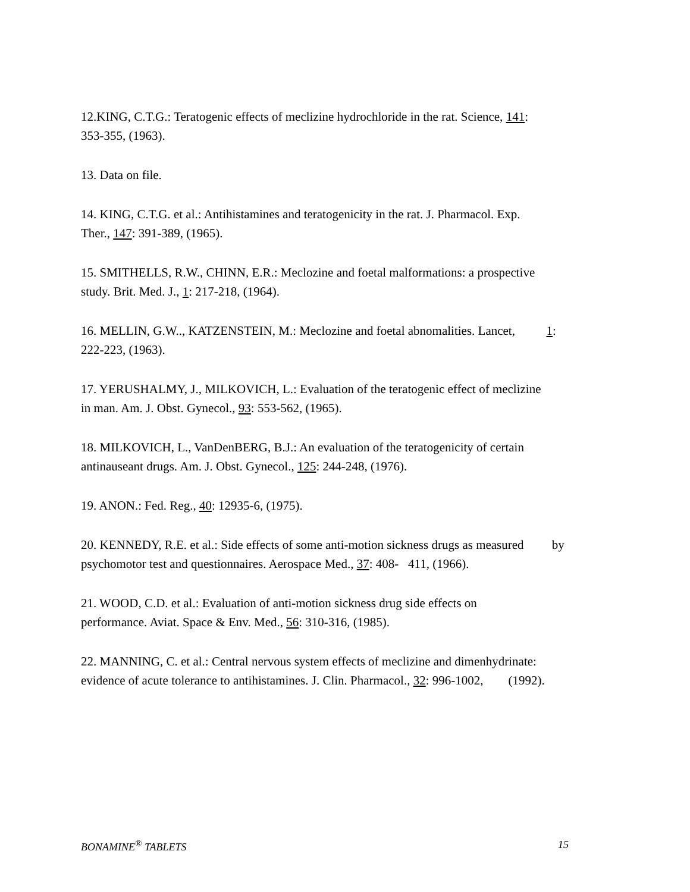12.KING, C.T.G.: Teratogenic effects of meclizine hydrochloride in the rat. Science, 141:
353-355, (1963).
13. Data on file.
14. KING, C.T.G. et al.: Antihistamines and teratogenicity in the rat. J. Pharmacol. Exp.
Ther., 147: 391-389, (1965).
15. SMITHELLS, R.W., CHINN, E.R.: Meclozine and foetal malformations: a prospective
study. Brit. Med. J., 1: 217-218, (1964).
16. MELLIN, G.W.., KATZENSTEIN, M.: Meclozine and foetal abnomalities. Lancet, 1:
222-223, (1963).
17. YERUSHALMY, J., MILKOVICH, L.: Evaluation of the teratogenic effect of meclizine
in man. Am. J. Obst. Gynecol., 93: 553-562, (1965).
18. MILKOVICH, L., VanDenBERG, B.J.: An evaluation of the teratogenicity of certain
antinauseant drugs. Am. J. Obst. Gynecol., 125: 244-248, (1976).
19. ANON.: Fed. Reg., 40: 12935-6, (1975).
20. KENNEDY, R.E. et al.: Side effects of some anti-motion sickness drugs as measured by
psychomotor test and questionnaires. Aerospace Med., 37: 408- 411, (1966).
21. WOOD, C.D. et al.: Evaluation of anti-motion sickness drug side effects on
performance. Aviat. Space & Env. Med., 56: 310-316, (1985).
22. MANNING, C. et al.: Central nervous system effects of meclizine and dimenhydrinate:
evidence of acute tolerance to antihistamines. J. Clin. Pharmacol., 32: 996-1002, (1992).
BONAMINE<sup>®</sup> TABLETS 15